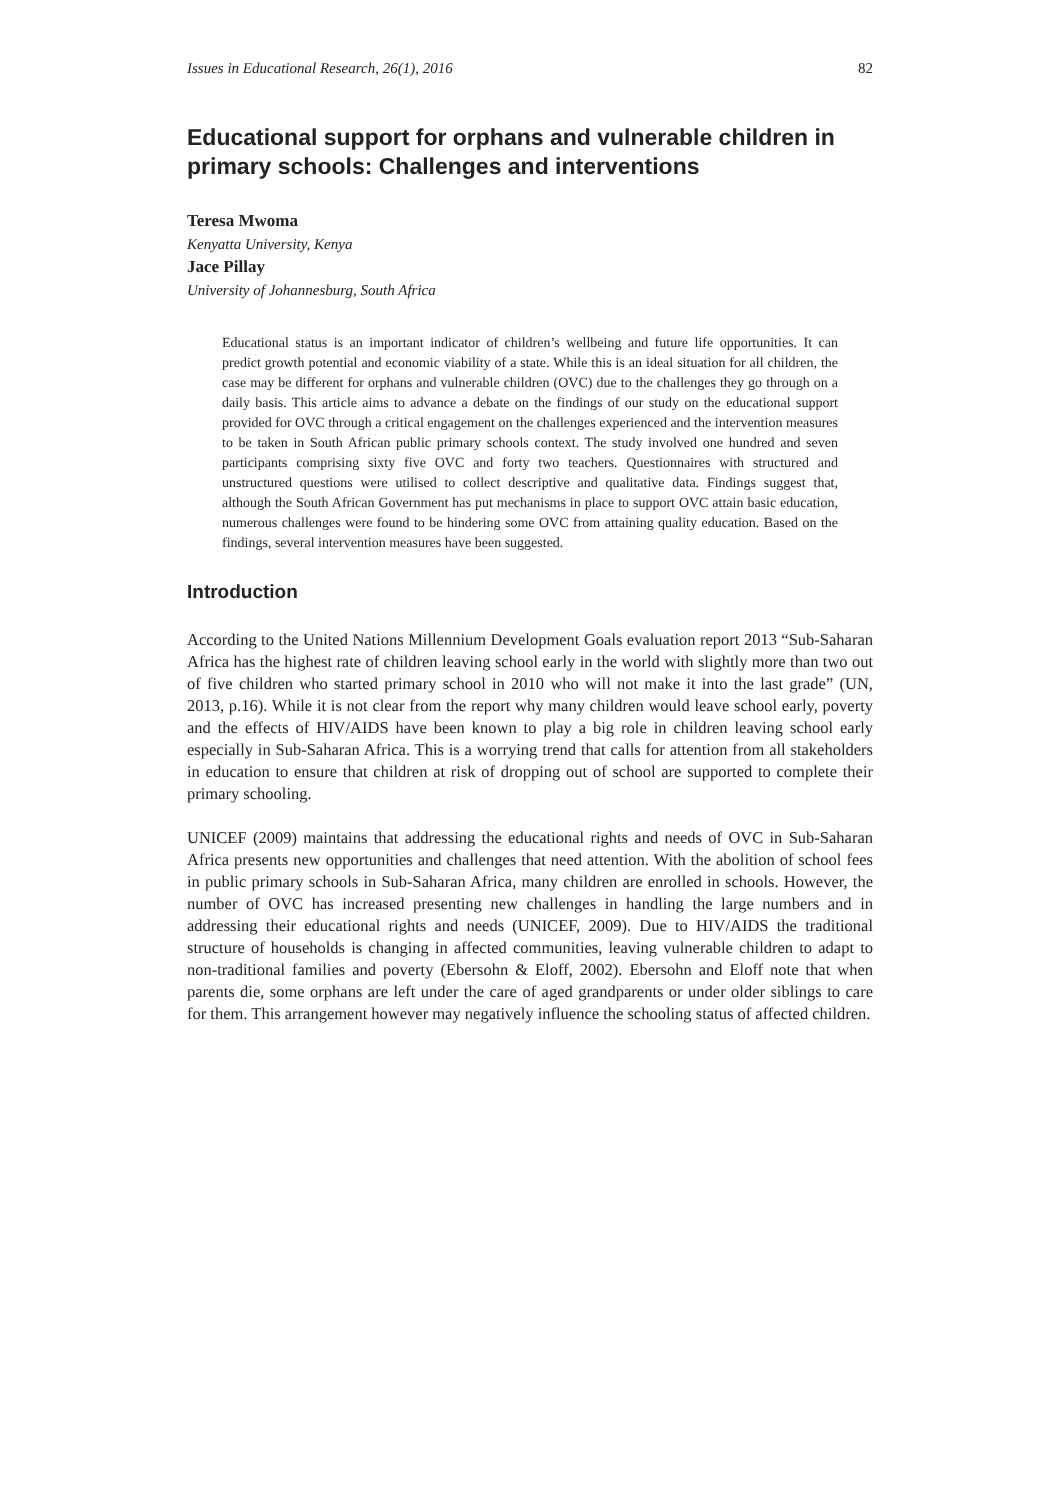Issues in Educational Research, 26(1), 2016 82
Educational support for orphans and vulnerable children in primary schools: Challenges and interventions
Teresa Mwoma
Kenyatta University, Kenya
Jace Pillay
University of Johannesburg, South Africa
Educational status is an important indicator of children’s wellbeing and future life opportunities. It can predict growth potential and economic viability of a state. While this is an ideal situation for all children, the case may be different for orphans and vulnerable children (OVC) due to the challenges they go through on a daily basis. This article aims to advance a debate on the findings of our study on the educational support provided for OVC through a critical engagement on the challenges experienced and the intervention measures to be taken in South African public primary schools context. The study involved one hundred and seven participants comprising sixty five OVC and forty two teachers. Questionnaires with structured and unstructured questions were utilised to collect descriptive and qualitative data. Findings suggest that, although the South African Government has put mechanisms in place to support OVC attain basic education, numerous challenges were found to be hindering some OVC from attaining quality education. Based on the findings, several intervention measures have been suggested.
Introduction
According to the United Nations Millennium Development Goals evaluation report 2013 “Sub-Saharan Africa has the highest rate of children leaving school early in the world with slightly more than two out of five children who started primary school in 2010 who will not make it into the last grade” (UN, 2013, p.16). While it is not clear from the report why many children would leave school early, poverty and the effects of HIV/AIDS have been known to play a big role in children leaving school early especially in Sub-Saharan Africa. This is a worrying trend that calls for attention from all stakeholders in education to ensure that children at risk of dropping out of school are supported to complete their primary schooling.
UNICEF (2009) maintains that addressing the educational rights and needs of OVC in Sub-Saharan Africa presents new opportunities and challenges that need attention. With the abolition of school fees in public primary schools in Sub-Saharan Africa, many children are enrolled in schools. However, the number of OVC has increased presenting new challenges in handling the large numbers and in addressing their educational rights and needs (UNICEF, 2009). Due to HIV/AIDS the traditional structure of households is changing in affected communities, leaving vulnerable children to adapt to non-traditional families and poverty (Ebersohn & Eloff, 2002). Ebersohn and Eloff note that when parents die, some orphans are left under the care of aged grandparents or under older siblings to care for them. This arrangement however may negatively influence the schooling status of affected children.